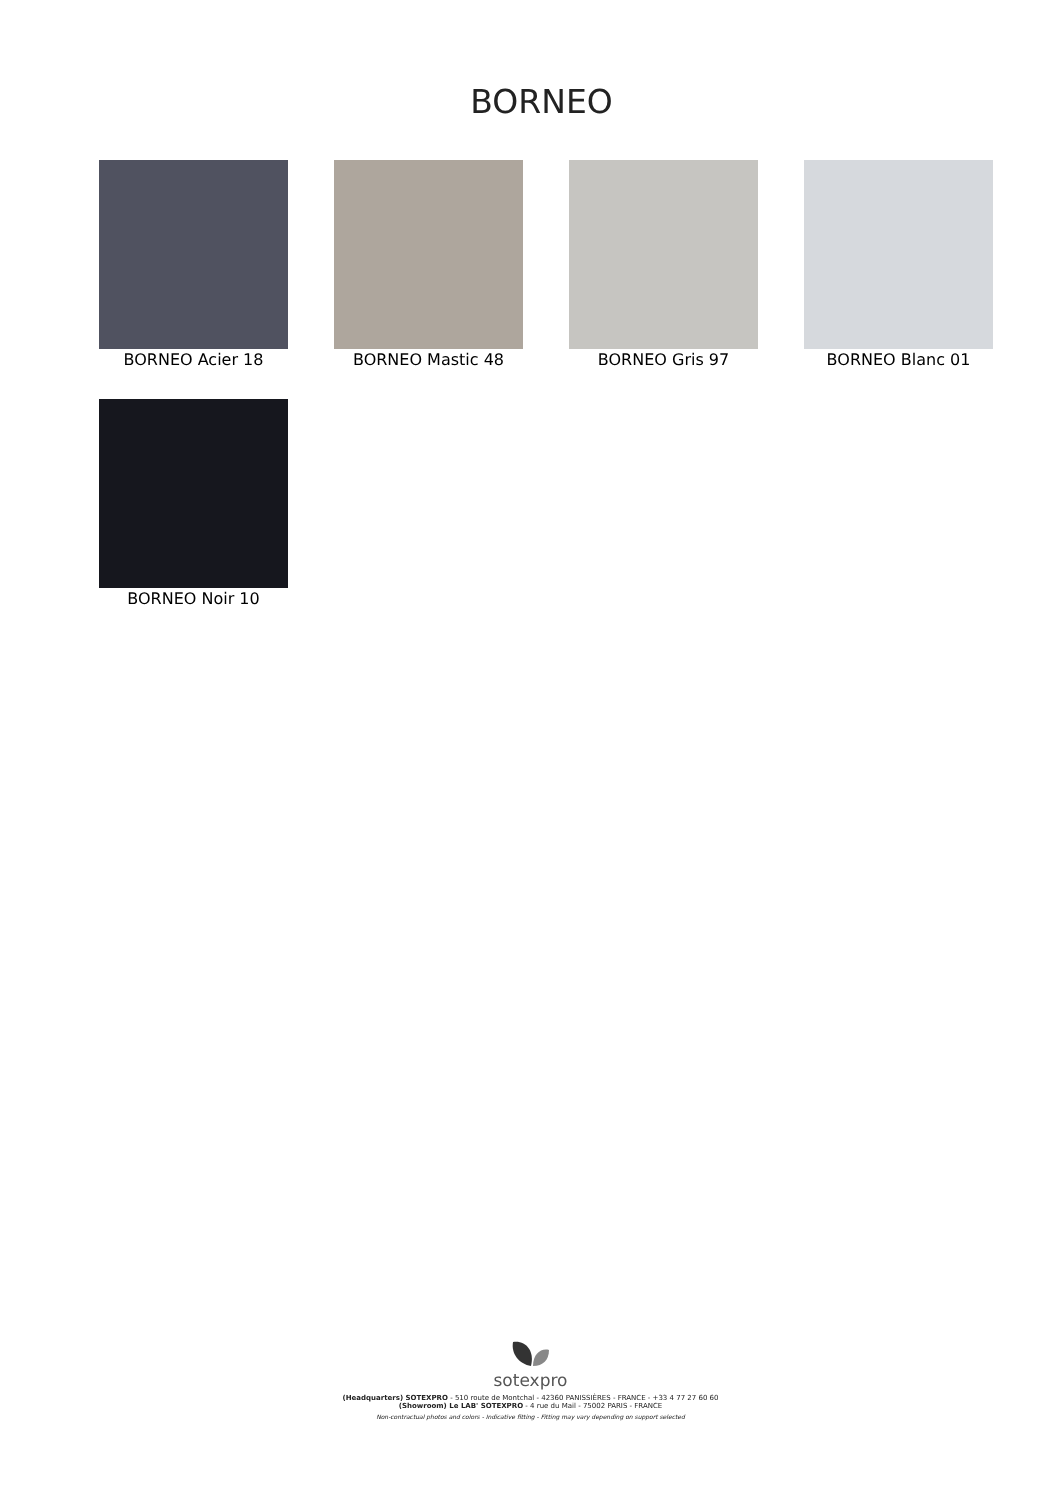BORNEO
BORNEO Acier 18 BORNEO Mastic 48 BORNEO Gris 97 BORNEO Blanc 01
BORNEO Noir 10
sotexpro
(Headquarters) SOTEXPRO - 510 route de Montchal - 42360 PANISSIÈRES - FRANCE - +33 4 77 27 60 60
(Showroom) Le LAB' SOTEXPRO - 4 rue du Mail - 75002 PARIS - FRANCE
Non-contractual photos and colors - Indicative fitting - Fitting may vary depending on support selected